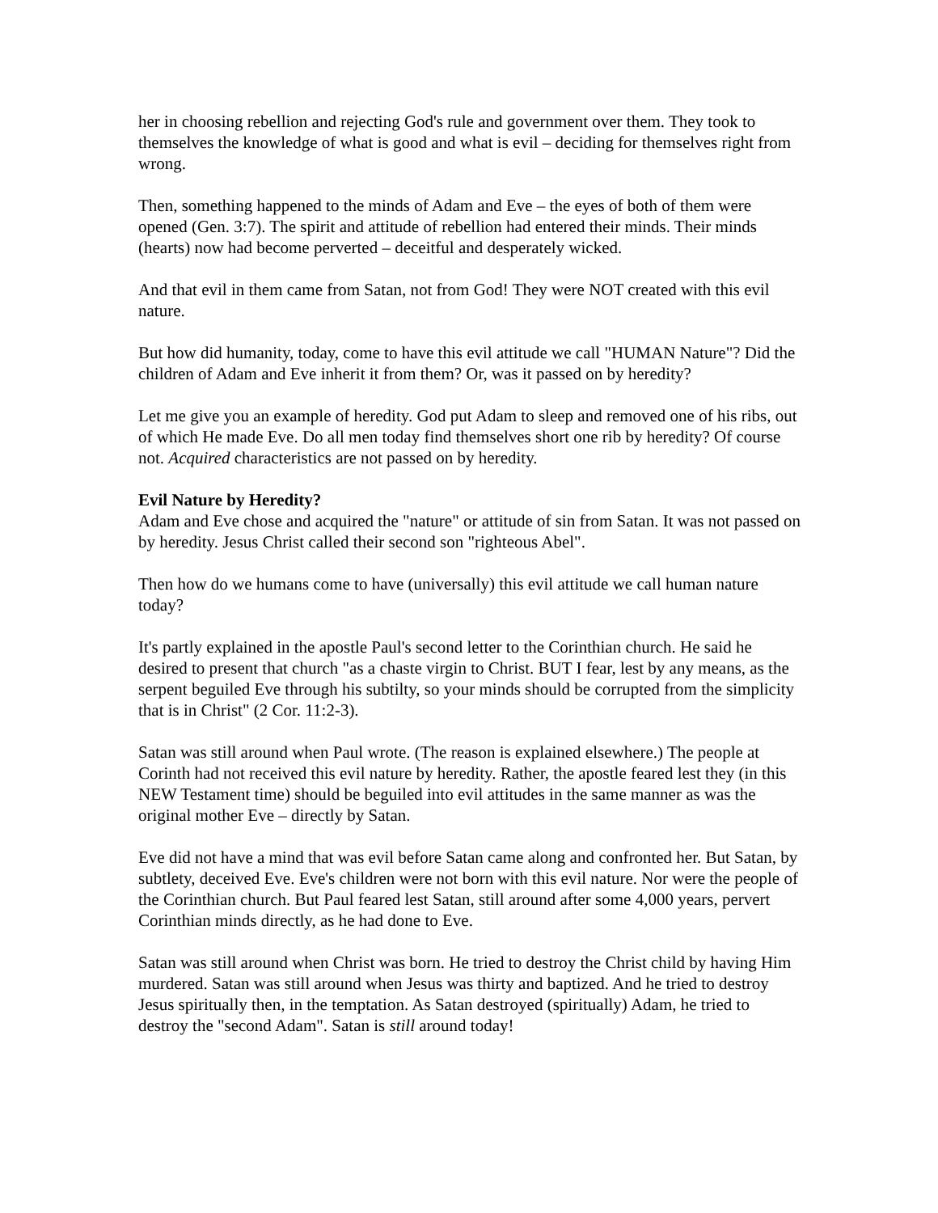her in choosing rebellion and rejecting God's rule and government over them. They took to themselves the knowledge of what is good and what is evil – deciding for themselves right from wrong.
Then, something happened to the minds of Adam and Eve – the eyes of both of them were opened (Gen. 3:7). The spirit and attitude of rebellion had entered their minds. Their minds (hearts) now had become perverted – deceitful and desperately wicked.
And that evil in them came from Satan, not from God! They were NOT created with this evil nature.
But how did humanity, today, come to have this evil attitude we call "HUMAN Nature"? Did the children of Adam and Eve inherit it from them? Or, was it passed on by heredity?
Let me give you an example of heredity. God put Adam to sleep and removed one of his ribs, out of which He made Eve. Do all men today find themselves short one rib by heredity? Of course not. Acquired characteristics are not passed on by heredity.
Evil Nature by Heredity?
Adam and Eve chose and acquired the "nature" or attitude of sin from Satan. It was not passed on by heredity. Jesus Christ called their second son "righteous Abel".
Then how do we humans come to have (universally) this evil attitude we call human nature today?
It's partly explained in the apostle Paul's second letter to the Corinthian church. He said he desired to present that church "as a chaste virgin to Christ. BUT I fear, lest by any means, as the serpent beguiled Eve through his subtilty, so your minds should be corrupted from the simplicity that is in Christ" (2 Cor. 11:2-3).
Satan was still around when Paul wrote. (The reason is explained elsewhere.) The people at Corinth had not received this evil nature by heredity. Rather, the apostle feared lest they (in this NEW Testament time) should be beguiled into evil attitudes in the same manner as was the original mother Eve – directly by Satan.
Eve did not have a mind that was evil before Satan came along and confronted her. But Satan, by subtlety, deceived Eve. Eve's children were not born with this evil nature. Nor were the people of the Corinthian church. But Paul feared lest Satan, still around after some 4,000 years, pervert Corinthian minds directly, as he had done to Eve.
Satan was still around when Christ was born. He tried to destroy the Christ child by having Him murdered. Satan was still around when Jesus was thirty and baptized. And he tried to destroy Jesus spiritually then, in the temptation. As Satan destroyed (spiritually) Adam, he tried to destroy the "second Adam". Satan is still around today!